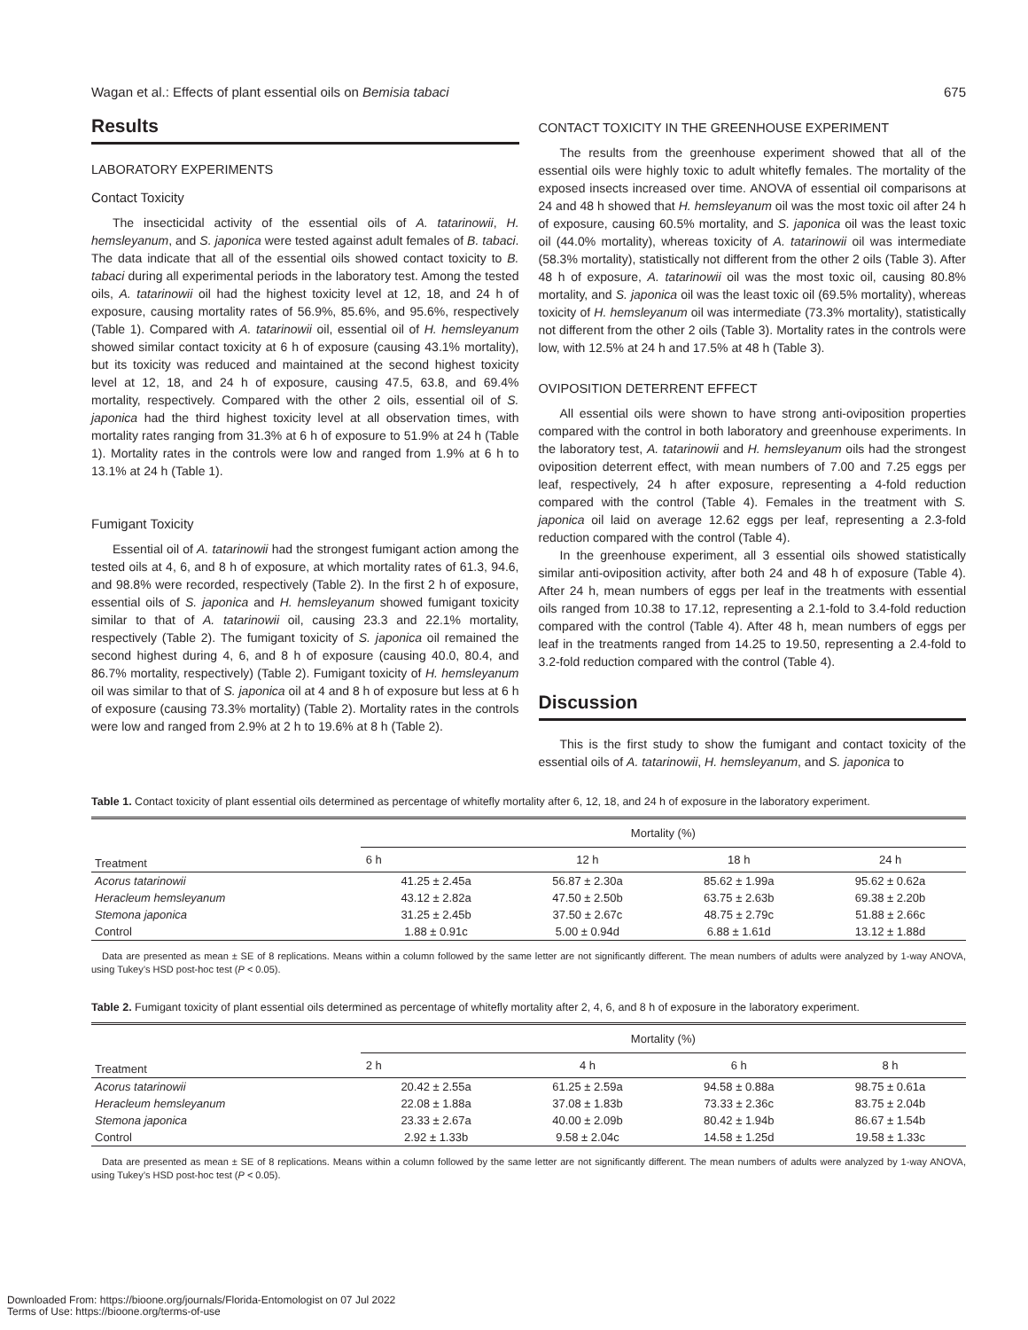Wagan et al.: Effects of plant essential oils on Bemisia tabaci 675
Results
LABORATORY EXPERIMENTS
Contact Toxicity
The insecticidal activity of the essential oils of A. tatarinowii, H. hemsleyanum, and S. japonica were tested against adult females of B. tabaci. The data indicate that all of the essential oils showed contact toxicity to B. tabaci during all experimental periods in the laboratory test. Among the tested oils, A. tatarinowii oil had the highest toxicity level at 12, 18, and 24 h of exposure, causing mortality rates of 56.9%, 85.6%, and 95.6%, respectively (Table 1). Compared with A. tatarinowii oil, essential oil of H. hemsleyanum showed similar contact toxicity at 6 h of exposure (causing 43.1% mortality), but its toxicity was reduced and maintained at the second highest toxicity level at 12, 18, and 24 h of exposure, causing 47.5, 63.8, and 69.4% mortality, respectively. Compared with the other 2 oils, essential oil of S. japonica had the third highest toxicity level at all observation times, with mortality rates ranging from 31.3% at 6 h of exposure to 51.9% at 24 h (Table 1). Mortality rates in the controls were low and ranged from 1.9% at 6 h to 13.1% at 24 h (Table 1).
Fumigant Toxicity
Essential oil of A. tatarinowii had the strongest fumigant action among the tested oils at 4, 6, and 8 h of exposure, at which mortality rates of 61.3, 94.6, and 98.8% were recorded, respectively (Table 2). In the first 2 h of exposure, essential oils of S. japonica and H. hemsleyanum showed fumigant toxicity similar to that of A. tatarinowii oil, causing 23.3 and 22.1% mortality, respectively (Table 2). The fumigant toxicity of S. japonica oil remained the second highest during 4, 6, and 8 h of exposure (causing 40.0, 80.4, and 86.7% mortality, respectively) (Table 2). Fumigant toxicity of H. hemsleyanum oil was similar to that of S. japonica oil at 4 and 8 h of exposure but less at 6 h of exposure (causing 73.3% mortality) (Table 2). Mortality rates in the controls were low and ranged from 2.9% at 2 h to 19.6% at 8 h (Table 2).
CONTACT TOXICITY IN THE GREENHOUSE EXPERIMENT
The results from the greenhouse experiment showed that all of the essential oils were highly toxic to adult whitefly females. The mortality of the exposed insects increased over time. ANOVA of essential oil comparisons at 24 and 48 h showed that H. hemsleyanum oil was the most toxic oil after 24 h of exposure, causing 60.5% mortality, and S. japonica oil was the least toxic oil (44.0% mortality), whereas toxicity of A. tatarinowii oil was intermediate (58.3% mortality), statistically not different from the other 2 oils (Table 3). After 48 h of exposure, A. tatarinowii oil was the most toxic oil, causing 80.8% mortality, and S. japonica oil was the least toxic oil (69.5% mortality), whereas toxicity of H. hemsleyanum oil was intermediate (73.3% mortality), statistically not different from the other 2 oils (Table 3). Mortality rates in the controls were low, with 12.5% at 24 h and 17.5% at 48 h (Table 3).
OVIPOSITION DETERRENT EFFECT
All essential oils were shown to have strong anti-oviposition properties compared with the control in both laboratory and greenhouse experiments. In the laboratory test, A. tatarinowii and H. hemsleyanum oils had the strongest oviposition deterrent effect, with mean numbers of 7.00 and 7.25 eggs per leaf, respectively, 24 h after exposure, representing a 4-fold reduction compared with the control (Table 4). Females in the treatment with S. japonica oil laid on average 12.62 eggs per leaf, representing a 2.3-fold reduction compared with the control (Table 4).
In the greenhouse experiment, all 3 essential oils showed statistically similar anti-oviposition activity, after both 24 and 48 h of exposure (Table 4). After 24 h, mean numbers of eggs per leaf in the treatments with essential oils ranged from 10.38 to 17.12, representing a 2.1-fold to 3.4-fold reduction compared with the control (Table 4). After 48 h, mean numbers of eggs per leaf in the treatments ranged from 14.25 to 19.50, representing a 2.4-fold to 3.2-fold reduction compared with the control (Table 4).
Discussion
This is the first study to show the fumigant and contact toxicity of the essential oils of A. tatarinowii, H. hemsleyanum, and S. japonica to
Table 1. Contact toxicity of plant essential oils determined as percentage of whitefly mortality after 6, 12, 18, and 24 h of exposure in the laboratory experiment.
| Treatment | Mortality (%) | | | |
| --- | --- | --- | --- | --- |
| | 6 h | 12 h | 18 h | 24 h |
| Acorus tatarinowii | 41.25 ± 2.45a | 56.87 ± 2.30a | 85.62 ± 1.99a | 95.62 ± 0.62a |
| Heracleum hemsleyanum | 43.12 ± 2.82a | 47.50 ± 2.50b | 63.75 ± 2.63b | 69.38 ± 2.20b |
| Stemona japonica | 31.25 ± 2.45b | 37.50 ± 2.67c | 48.75 ± 2.79c | 51.88 ± 2.66c |
| Control | 1.88 ± 0.91c | 5.00 ± 0.94d | 6.88 ± 1.61d | 13.12 ± 1.88d |
Data are presented as mean ± SE of 8 replications. Means within a column followed by the same letter are not significantly different. The mean numbers of adults were analyzed by 1-way ANOVA, using Tukey’s HSD post-hoc test (P < 0.05).
Table 2. Fumigant toxicity of plant essential oils determined as percentage of whitefly mortality after 2, 4, 6, and 8 h of exposure in the laboratory experiment.
| Treatment | Mortality (%) | | | |
| --- | --- | --- | --- | --- |
| | 2 h | 4 h | 6 h | 8 h |
| Acorus tatarinowii | 20.42 ± 2.55a | 61.25 ± 2.59a | 94.58 ± 0.88a | 98.75 ± 0.61a |
| Heracleum hemsleyanum | 22.08 ± 1.88a | 37.08 ± 1.83b | 73.33 ± 2.36c | 83.75 ± 2.04b |
| Stemona japonica | 23.33 ± 2.67a | 40.00 ± 2.09b | 80.42 ± 1.94b | 86.67 ± 1.54b |
| Control | 2.92 ± 1.33b | 9.58 ± 2.04c | 14.58 ± 1.25d | 19.58 ± 1.33c |
Data are presented as mean ± SE of 8 replications. Means within a column followed by the same letter are not significantly different. The mean numbers of adults were analyzed by 1-way ANOVA, using Tukey’s HSD post-hoc test (P < 0.05).
Downloaded From: https://bioone.org/journals/Florida-Entomologist on 07 Jul 2022
Terms of Use: https://bioone.org/terms-of-use